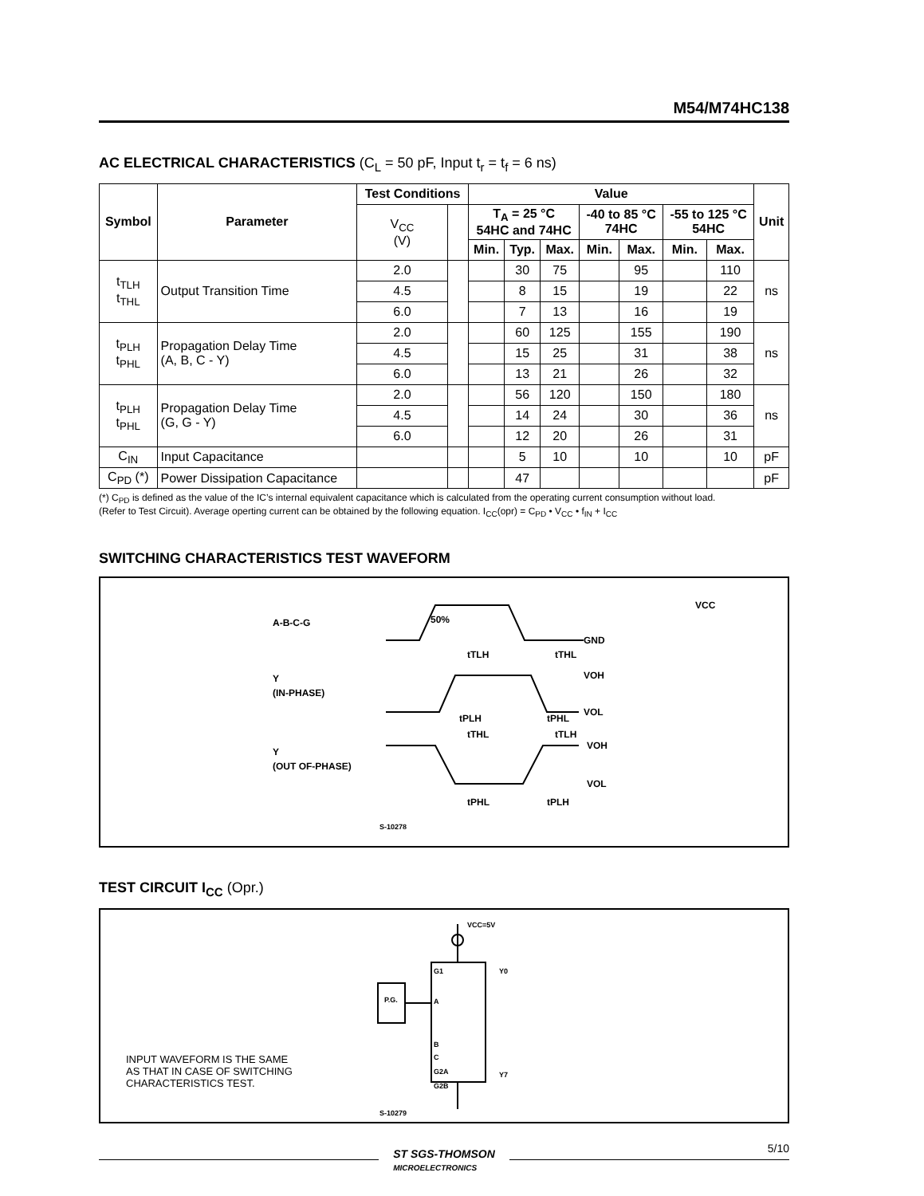M54/M74HC138
AC ELECTRICAL CHARACTERISTICS (C<sub>L</sub> = 50 pF, Input t<sub>r</sub> = t<sub>f</sub> = 6 ns)
| Symbol | Parameter | Test Conditions | | Value | | | | | | | Unit |
| --- | --- | --- | --- | --- | --- | --- | --- | --- | --- | --- | --- |
| | | V<sub>CC</sub> (V) | | T<sub>A</sub> = 25 °C 54HC and 74HC | | | -40 to 85 °C 74HC | | -55 to 125 °C 54HC | | |
| | | | | Min. | Typ. | Max. | Min. | Max. | Min. | Max. | |
| t<sub>TLH</sub> t<sub>THL</sub> | Output Transition Time | 2.0 | | | 30 | 75 | | 95 | | 110 | ns |
| | | 4.5 | | | 8 | 15 | | 19 | | 22 | |
| | | 6.0 | | | 7 | 13 | | 16 | | 19 | |
| t<sub>PLH</sub> t<sub>PHL</sub> | Propagation Delay Time (A, B, C - Y) | 2.0 | | | 60 | 125 | | 155 | | 190 | ns |
| | | 4.5 | | | 15 | 25 | | 31 | | 38 | |
| | | 6.0 | | | 13 | 21 | | 26 | | 32 | |
| t<sub>PLH</sub> t<sub>PHL</sub> | Propagation Delay Time (G, G - Y) | 2.0 | | | 56 | 120 | | 150 | | 180 | ns |
| | | 4.5 | | | 14 | 24 | | 30 | | 36 | |
| | | 6.0 | | | 12 | 20 | | 26 | | 31 | |
| C<sub>IN</sub> | Input Capacitance | | | | 5 | 10 | | 10 | | 10 | pF |
| C<sub>PD</sub> (*) | Power Dissipation Capacitance | | | | 47 | | | | | | pF |
(*) C<sub>PD</sub> is defined as the value of the IC’s internal equivalent capacitance which is calculated from the operating current consumption without load.
(Refer to Test Circuit). Average operting current can be obtained by the following equation. I<sub>CC</sub>(opr) = C<sub>PD</sub> • V<sub>CC</sub> • f<sub>IN</sub> + I<sub>CC</sub>
SWITCHING CHARACTERISTICS TEST WAVEFORM
VCC
GND
A-B-C-G
VOH
VOL
Y
(IN-PHASE)
Y
(OUT OF-PHASE)
50%
tTLH
tTHL
tPLH
tPHL
tTHL
tTLH
VOH
VOL
tPHL
tPLH
S-10278
TEST CIRCUIT I<sub>CC</sub> (Opr.)
VCC=5V
G1
A
B
C
G2A
G2B
P.G.
Y0
Y7
S-10279
INPUT WAVEFORM IS THE SAME
AS THAT IN CASE OF SWITCHING
CHARACTERISTICS TEST.
ST SGS-THOMSON
MICROELECTRONICS
5/10